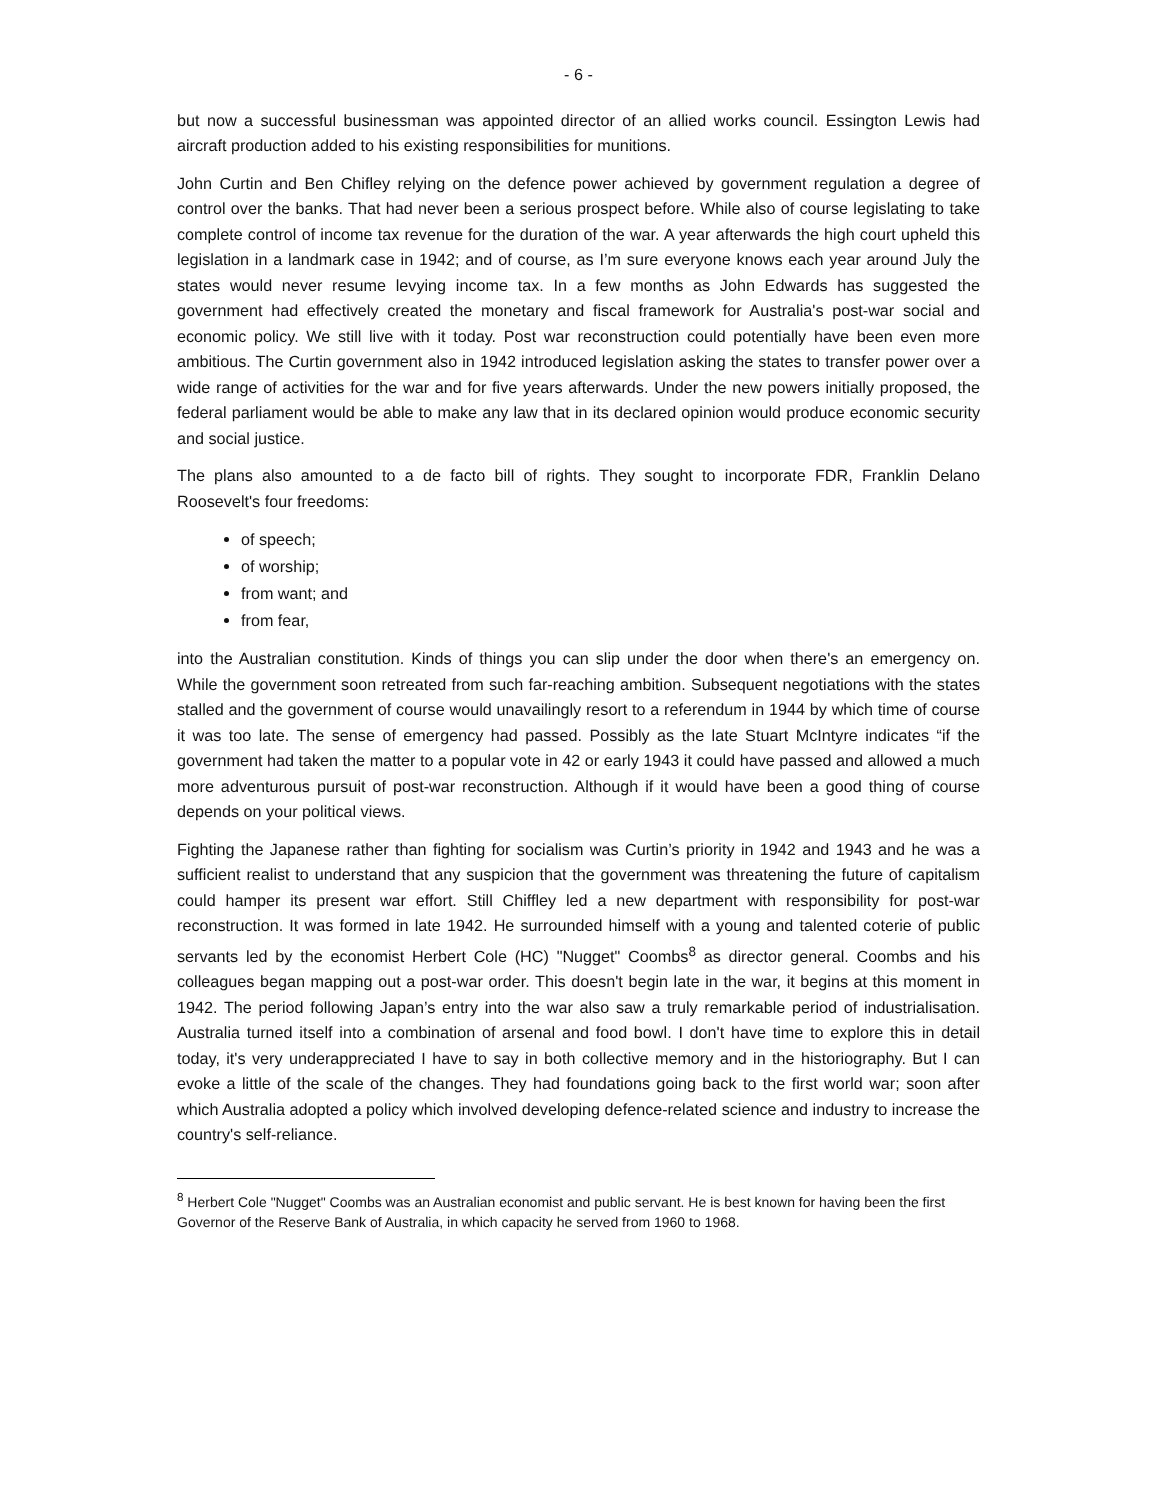- 6 -
but now a successful businessman was appointed director of an allied works council. Essington Lewis had aircraft production added to his existing responsibilities for munitions.
John Curtin and Ben Chifley relying on the defence power achieved by government regulation a degree of control over the banks. That had never been a serious prospect before. While also of course legislating to take complete control of income tax revenue for the duration of the war. A year afterwards the high court upheld this legislation in a landmark case in 1942; and of course, as I’m sure everyone knows each year around July the states would never resume levying income tax. In a few months as John Edwards has suggested the government had effectively created the monetary and fiscal framework for Australia's post-war social and economic policy. We still live with it today. Post war reconstruction could potentially have been even more ambitious. The Curtin government also in 1942 introduced legislation asking the states to transfer power over a wide range of activities for the war and for five years afterwards. Under the new powers initially proposed, the federal parliament would be able to make any law that in its declared opinion would produce economic security and social justice.
The plans also amounted to a de facto bill of rights. They sought to incorporate FDR, Franklin Delano Roosevelt's four freedoms:
of speech;
of worship;
from want; and
from fear,
into the Australian constitution. Kinds of things you can slip under the door when there's an emergency on. While the government soon retreated from such far-reaching ambition. Subsequent negotiations with the states stalled and the government of course would unavailingly resort to a referendum in 1944 by which time of course it was too late. The sense of emergency had passed. Possibly as the late Stuart McIntyre indicates “if the government had taken the matter to a popular vote in 42 or early 1943 it could have passed and allowed a much more adventurous pursuit of post-war reconstruction. Although if it would have been a good thing of course depends on your political views.
Fighting the Japanese rather than fighting for socialism was Curtin’s priority in 1942 and 1943 and he was a sufficient realist to understand that any suspicion that the government was threatening the future of capitalism could hamper its present war effort. Still Chiffley led a new department with responsibility for post-war reconstruction. It was formed in late 1942. He surrounded himself with a young and talented coterie of public servants led by the economist Herbert Cole (HC) "Nugget" Coombs<sup>8</sup> as director general. Coombs and his colleagues began mapping out a post-war order. This doesn't begin late in the war, it begins at this moment in 1942. The period following Japan’s entry into the war also saw a truly remarkable period of industrialisation. Australia turned itself into a combination of arsenal and food bowl. I don't have time to explore this in detail today, it's very underappreciated I have to say in both collective memory and in the historiography. But I can evoke a little of the scale of the changes. They had foundations going back to the first world war; soon after which Australia adopted a policy which involved developing defence-related science and industry to increase the country's self-reliance.
<sup>8</sup> Herbert Cole "Nugget" Coombs was an Australian economist and public servant. He is best known for having been the first Governor of the Reserve Bank of Australia, in which capacity he served from 1960 to 1968.